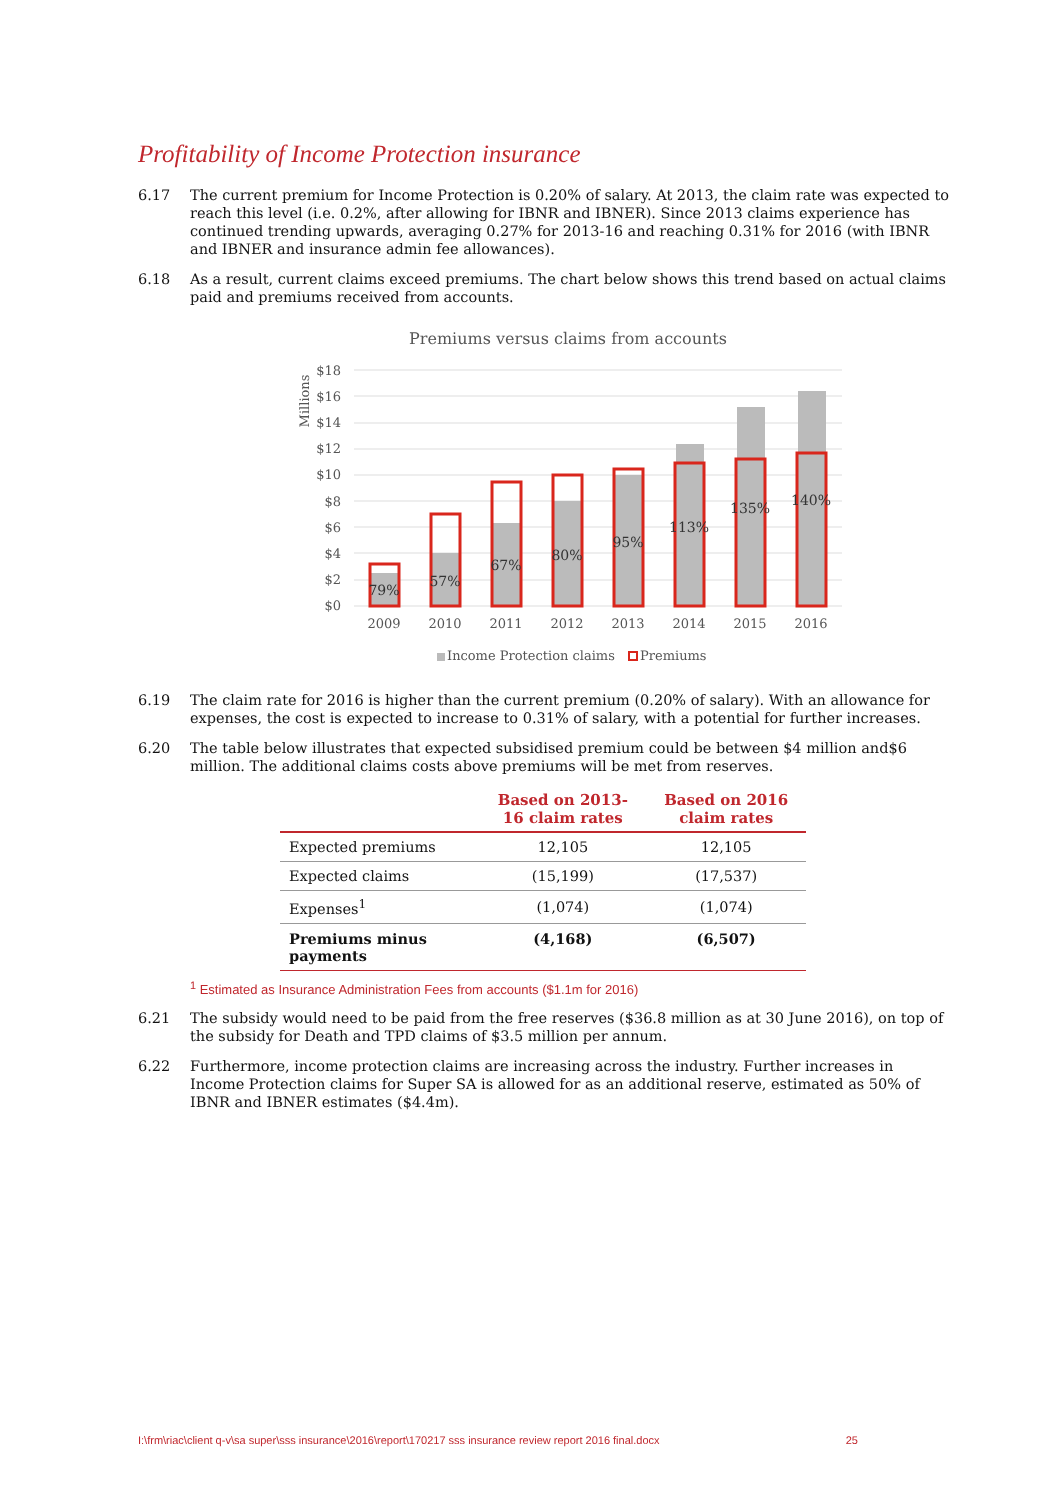Profitability of Income Protection insurance
6.17 The current premium for Income Protection is 0.20% of salary. At 2013, the claim rate was expected to reach this level (i.e. 0.2%, after allowing for IBNR and IBNER). Since 2013 claims experience has continued trending upwards, averaging 0.27% for 2013-16 and reaching 0.31% for 2016 (with IBNR and IBNER and insurance admin fee allowances).
6.18 As a result, current claims exceed premiums. The chart below shows this trend based on actual claims paid and premiums received from accounts.
Premiums versus claims from accounts
Millions
$18
$16
$14
$12
$10
$8
$6
$4
$2
$0
79%
57%
67%
80%
95%
113%
135%
140%
2009
2010
2011
2012
2013
2014
2015
2016
Income Protection claims
Premiums
6.19 The claim rate for 2016 is higher than the current premium (0.20% of salary). With an allowance for expenses, the cost is expected to increase to 0.31% of salary, with a potential for further increases.
6.20 The table below illustrates that expected subsidised premium could be between $4 million and$6 million. The additional claims costs above premiums will be met from reserves.
| | Based on 2013- 16 claim rates | Based on 2016 claim rates |
| --- | --- | --- |
| Expected premiums | 12,105 | 12,105 |
| Expected claims | (15,199) | (17,537) |
| Expenses<sup>1</sup> | (1,074) | (1,074) |
| Premiums minus payments | (4,168) | (6,507) |
<sup>1</sup> Estimated as Insurance Administration Fees from accounts ($1.1m for 2016)
6.21 The subsidy would need to be paid from the free reserves ($36.8 million as at 30 June 2016), on top of the subsidy for Death and TPD claims of $3.5 million per annum.
6.22 Furthermore, income protection claims are increasing across the industry. Further increases in Income Protection claims for Super SA is allowed for as an additional reserve, estimated as 50% of IBNR and IBNER estimates ($4.4m).
I:\frm\riac\client q-v\sa super\sss insurance\2016\report\170217 sss insurance review report 2016 final.docx 25